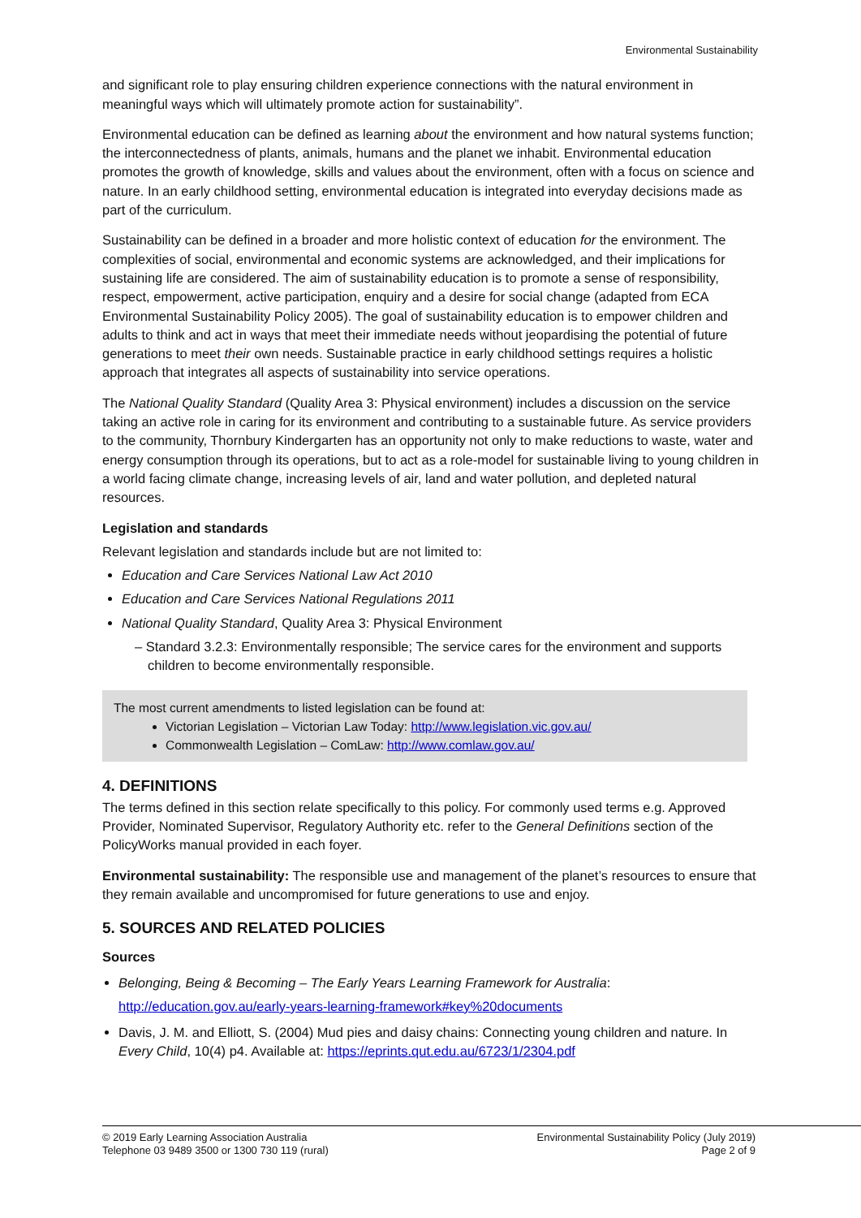Environmental Sustainability
and significant role to play ensuring children experience connections with the natural environment in meaningful ways which will ultimately promote action for sustainability”.
Environmental education can be defined as learning about the environment and how natural systems function; the interconnectedness of plants, animals, humans and the planet we inhabit. Environmental education promotes the growth of knowledge, skills and values about the environment, often with a focus on science and nature. In an early childhood setting, environmental education is integrated into everyday decisions made as part of the curriculum.
Sustainability can be defined in a broader and more holistic context of education for the environment. The complexities of social, environmental and economic systems are acknowledged, and their implications for sustaining life are considered. The aim of sustainability education is to promote a sense of responsibility, respect, empowerment, active participation, enquiry and a desire for social change (adapted from ECA Environmental Sustainability Policy 2005). The goal of sustainability education is to empower children and adults to think and act in ways that meet their immediate needs without jeopardising the potential of future generations to meet their own needs. Sustainable practice in early childhood settings requires a holistic approach that integrates all aspects of sustainability into service operations.
The National Quality Standard (Quality Area 3: Physical environment) includes a discussion on the service taking an active role in caring for its environment and contributing to a sustainable future. As service providers to the community, Thornbury Kindergarten has an opportunity not only to make reductions to waste, water and energy consumption through its operations, but to act as a role-model for sustainable living to young children in a world facing climate change, increasing levels of air, land and water pollution, and depleted natural resources.
Legislation and standards
Relevant legislation and standards include but are not limited to:
Education and Care Services National Law Act 2010
Education and Care Services National Regulations 2011
National Quality Standard, Quality Area 3: Physical Environment
– Standard 3.2.3: Environmentally responsible; The service cares for the environment and supports children to become environmentally responsible.
The most current amendments to listed legislation can be found at:
Victorian Legislation – Victorian Law Today: http://www.legislation.vic.gov.au/
Commonwealth Legislation – ComLaw: http://www.comlaw.gov.au/
4. DEFINITIONS
The terms defined in this section relate specifically to this policy. For commonly used terms e.g. Approved Provider, Nominated Supervisor, Regulatory Authority etc. refer to the General Definitions section of the PolicyWorks manual provided in each foyer.
Environmental sustainability: The responsible use and management of the planet’s resources to ensure that they remain available and uncompromised for future generations to use and enjoy.
5. SOURCES AND RELATED POLICIES
Sources
Belonging, Being & Becoming – The Early Years Learning Framework for Australia:
http://education.gov.au/early-years-learning-framework#key%20documents
Davis, J. M. and Elliott, S. (2004) Mud pies and daisy chains: Connecting young children and nature. In Every Child, 10(4) p4. Available at: https://eprints.qut.edu.au/6723/1/2304.pdf
© 2019 Early Learning Association Australia
Telephone 03 9489 3500 or 1300 730 119 (rural)
Environmental Sustainability Policy (July 2019)
Page 2 of 9